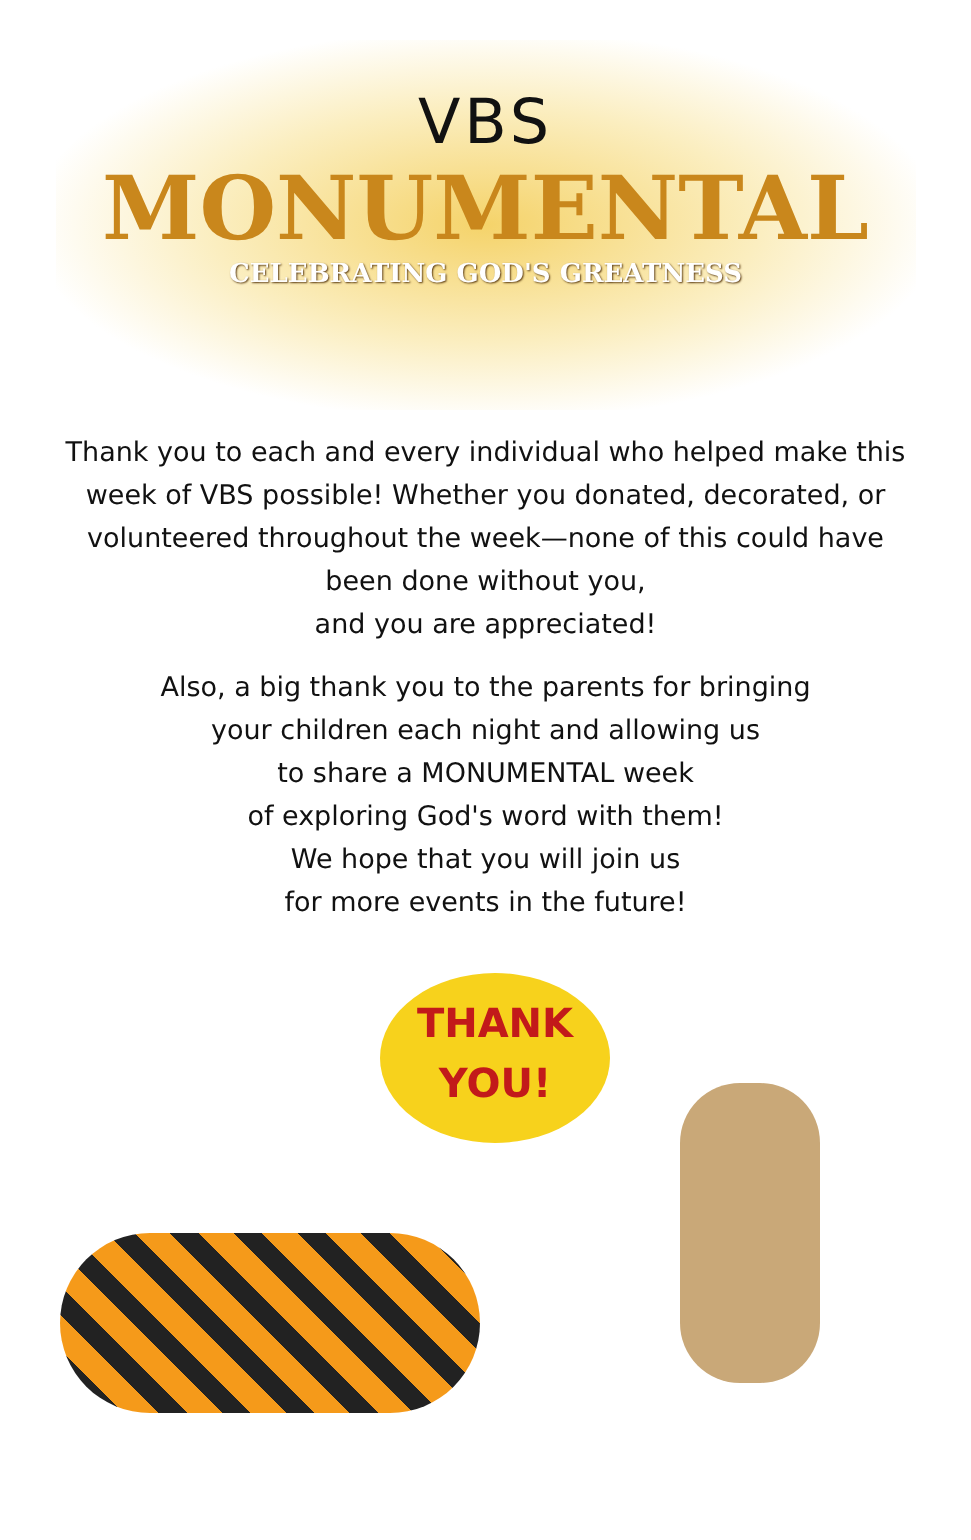VBS
MONUMENTAL
CELEBRATING GOD'S GREATNESS
Thank you to each and every individual who helped make this week of VBS possible! Whether you donated, decorated, or volunteered throughout the week—none of this could have been done without you,
and you are appreciated!
Also, a big thank you to the parents for bringing
your children each night and allowing us
to share a MONUMENTAL week
of exploring God's word with them!
We hope that you will join us
for more events in the future!
THANK
YOU!